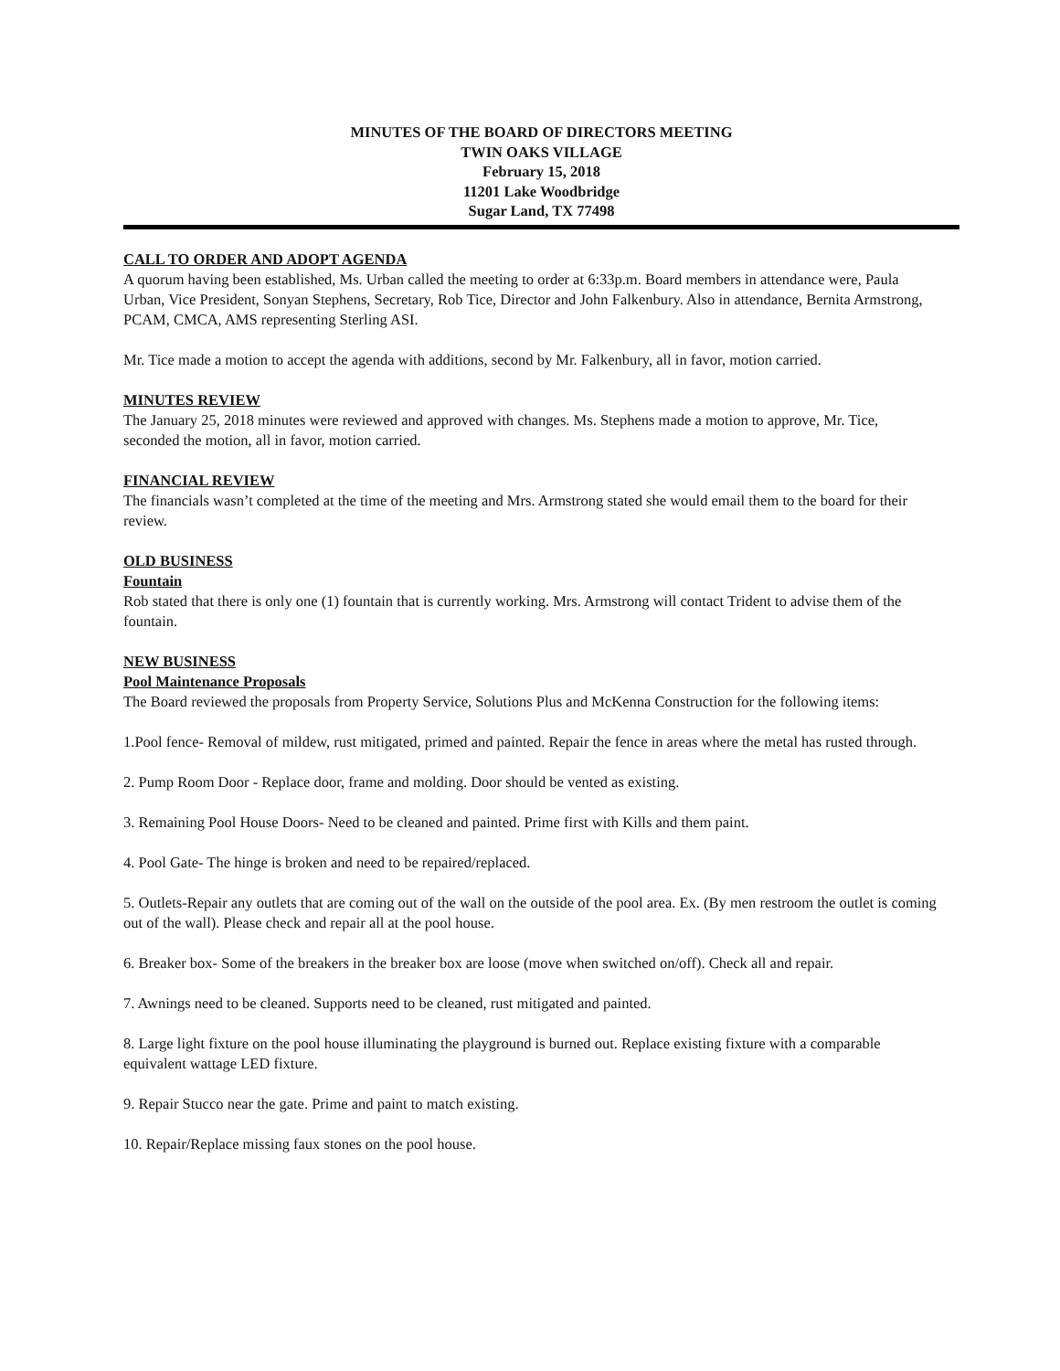MINUTES OF THE BOARD OF DIRECTORS MEETING
TWIN OAKS VILLAGE
February 15, 2018
11201 Lake Woodbridge
Sugar Land, TX 77498
CALL TO ORDER AND ADOPT AGENDA
A quorum having been established, Ms. Urban called the meeting to order at 6:33p.m. Board members in attendance were, Paula Urban, Vice President, Sonyan Stephens, Secretary, Rob Tice, Director and John Falkenbury. Also in attendance, Bernita Armstrong, PCAM, CMCA, AMS representing Sterling ASI.
Mr. Tice made a motion to accept the agenda with additions, second by Mr. Falkenbury, all in favor, motion carried.
MINUTES REVIEW
The January 25, 2018 minutes were reviewed and approved with changes. Ms. Stephens made a motion to approve, Mr. Tice, seconded the motion, all in favor, motion carried.
FINANCIAL REVIEW
The financials wasn’t completed at the time of the meeting and Mrs. Armstrong stated she would email them to the board for their review.
OLD BUSINESS
Fountain
Rob stated that there is only one (1) fountain that is currently working. Mrs. Armstrong will contact Trident to advise them of the fountain.
NEW BUSINESS
Pool Maintenance Proposals
The Board reviewed the proposals from Property Service, Solutions Plus and McKenna Construction for the following items:
1.Pool fence- Removal of mildew, rust mitigated, primed and painted. Repair the fence in areas where the metal has rusted through.
2. Pump Room Door - Replace door, frame and molding. Door should be vented as existing.
3. Remaining Pool House Doors- Need to be cleaned and painted. Prime first with Kills and them paint.
4. Pool Gate- The hinge is broken and need to be repaired/replaced.
5. Outlets-Repair any outlets that are coming out of the wall on the outside of the pool area. Ex. (By men restroom the outlet is coming out of the wall). Please check and repair all at the pool house.
6. Breaker box- Some of the breakers in the breaker box are loose (move when switched on/off). Check all and repair.
7. Awnings need to be cleaned. Supports need to be cleaned, rust mitigated and painted.
8. Large light fixture on the pool house illuminating the playground is burned out. Replace existing fixture with a comparable equivalent wattage LED fixture.
9. Repair Stucco near the gate. Prime and paint to match existing.
10. Repair/Replace missing faux stones on the pool house.